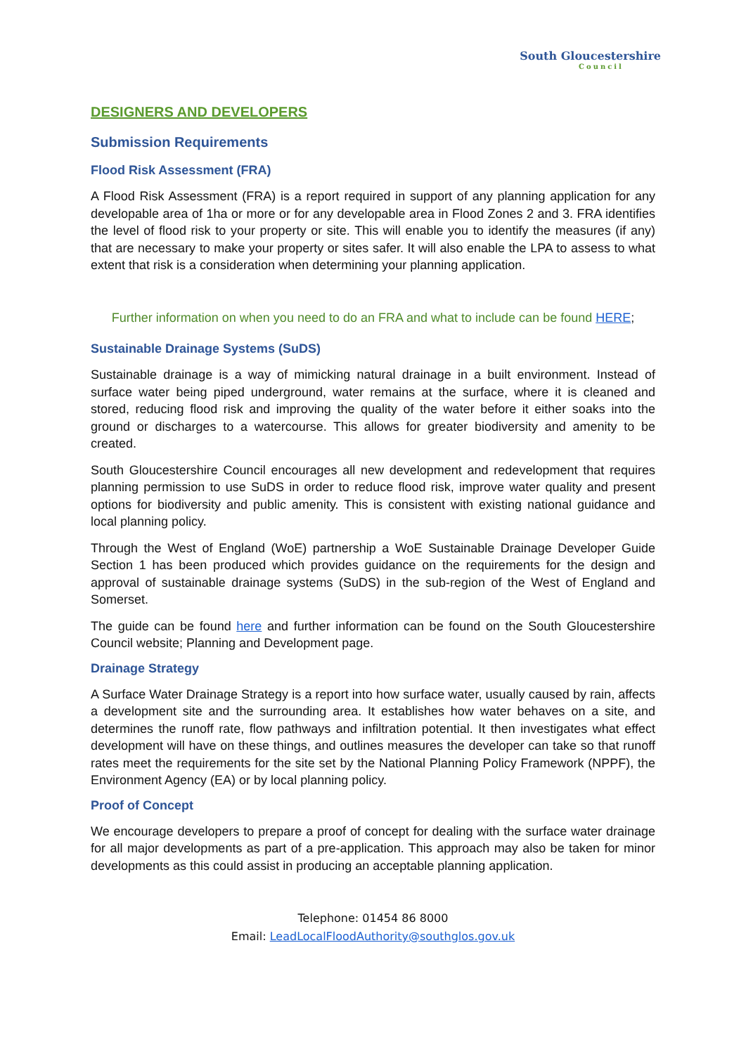South Gloucestershire
Council
DESIGNERS AND DEVELOPERS
Submission Requirements
Flood Risk Assessment (FRA)
A Flood Risk Assessment (FRA) is a report required in support of any planning application for any developable area of 1ha or more or for any developable area in Flood Zones 2 and 3. FRA identifies the level of flood risk to your property or site. This will enable you to identify the measures (if any) that are necessary to make your property or sites safer. It will also enable the LPA to assess to what extent that risk is a consideration when determining your planning application.
Further information on when you need to do an FRA and what to include can be found HERE;
Sustainable Drainage Systems (SuDS)
Sustainable drainage is a way of mimicking natural drainage in a built environment. Instead of surface water being piped underground, water remains at the surface, where it is cleaned and stored, reducing flood risk and improving the quality of the water before it either soaks into the ground or discharges to a watercourse. This allows for greater biodiversity and amenity to be created.
South Gloucestershire Council encourages all new development and redevelopment that requires planning permission to use SuDS in order to reduce flood risk, improve water quality and present options for biodiversity and public amenity. This is consistent with existing national guidance and local planning policy.
Through the West of England (WoE) partnership a WoE Sustainable Drainage Developer Guide Section 1 has been produced which provides guidance on the requirements for the design and approval of sustainable drainage systems (SuDS) in the sub-region of the West of England and Somerset.
The guide can be found here and further information can be found on the South Gloucestershire Council website; Planning and Development page.
Drainage Strategy
A Surface Water Drainage Strategy is a report into how surface water, usually caused by rain, affects a development site and the surrounding area. It establishes how water behaves on a site, and determines the runoff rate, flow pathways and infiltration potential. It then investigates what effect development will have on these things, and outlines measures the developer can take so that runoff rates meet the requirements for the site set by the National Planning Policy Framework (NPPF), the Environment Agency (EA) or by local planning policy.
Proof of Concept
We encourage developers to prepare a proof of concept for dealing with the surface water drainage for all major developments as part of a pre-application. This approach may also be taken for minor developments as this could assist in producing an acceptable planning application.
Telephone: 01454 86 8000
Email: LeadLocalFloodAuthority@southglos.gov.uk